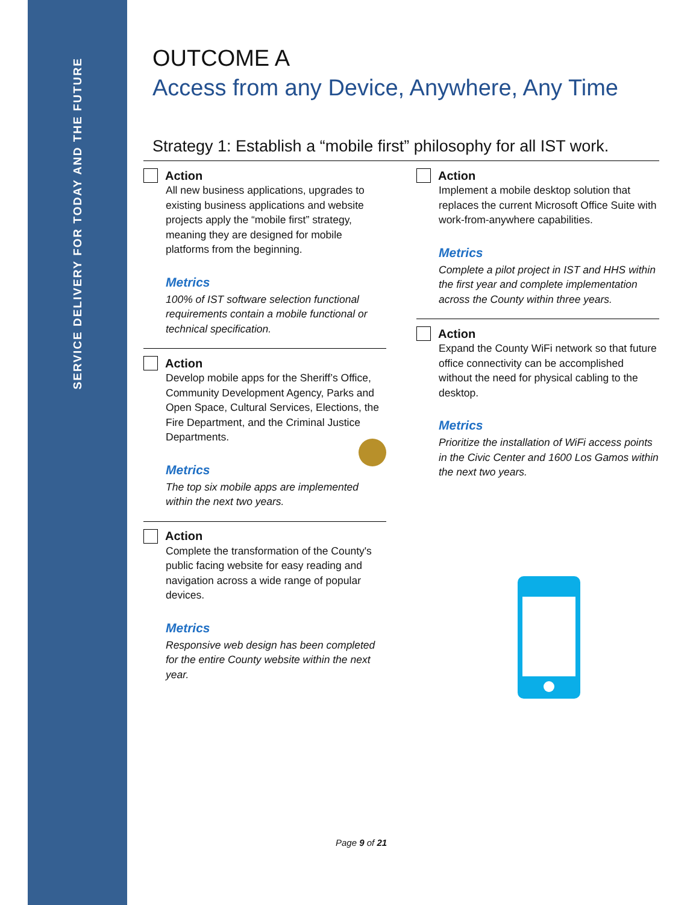SERVICE DELIVERY FOR TODAY AND THE FUTURE
OUTCOME A
Access from any Device, Anywhere, Any Time
Strategy 1: Establish a “mobile first” philosophy for all IST work.
Action
All new business applications, upgrades to existing business applications and website projects apply the “mobile first” strategy, meaning they are designed for mobile platforms from the beginning.
Metrics
100% of IST software selection functional requirements contain a mobile functional or technical specification.
Action
Develop mobile apps for the Sheriff’s Office, Community Development Agency, Parks and Open Space, Cultural Services, Elections, the Fire Department, and the Criminal Justice Departments.
Metrics
The top six mobile apps are implemented within the next two years.
Action
Complete the transformation of the County's public facing website for easy reading and navigation across a wide range of popular devices.
Metrics
Responsive web design has been completed for the entire County website within the next year.
Action
Implement a mobile desktop solution that replaces the current Microsoft Office Suite with work-from-anywhere capabilities.
Metrics
Complete a pilot project in IST and HHS within the first year and complete implementation across the County within three years.
Action
Expand the County WiFi network so that future office connectivity can be accomplished without the need for physical cabling to the desktop.
Metrics
Prioritize the installation of WiFi access points in the Civic Center and 1600 Los Gamos within the next two years.
Page 9 of 21